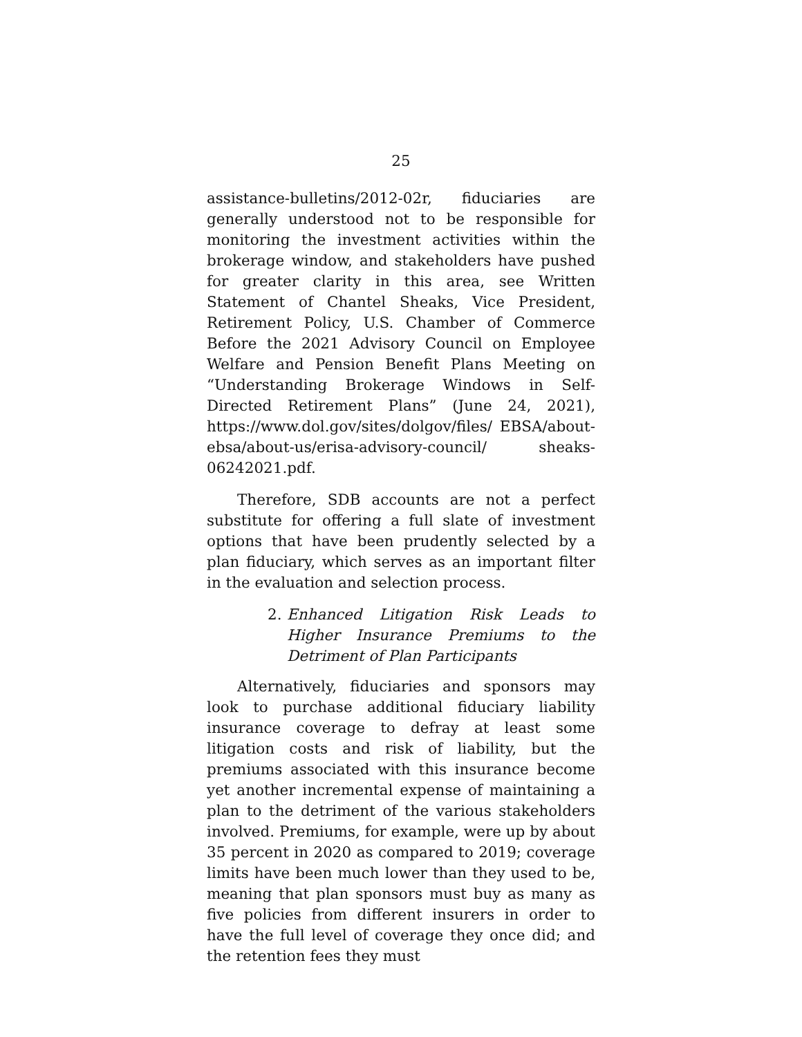25
assistance-bulletins/2012-02r, fiduciaries are generally understood not to be responsible for monitoring the investment activities within the brokerage window, and stakeholders have pushed for greater clarity in this area, see Written Statement of Chantel Sheaks, Vice President, Retirement Policy, U.S. Chamber of Commerce Before the 2021 Advisory Council on Employee Welfare and Pension Benefit Plans Meeting on “Understanding Brokerage Windows in Self-Directed Retirement Plans” (June 24, 2021), https://www.dol.gov/sites/dolgov/files/ EBSA/about-ebsa/about-us/erisa-advisory-council/ sheaks-06242021.pdf.
Therefore, SDB accounts are not a perfect substitute for offering a full slate of investment options that have been prudently selected by a plan fiduciary, which serves as an important filter in the evaluation and selection process.
2. Enhanced Litigation Risk Leads to Higher Insurance Premiums to the Detriment of Plan Participants
Alternatively, fiduciaries and sponsors may look to purchase additional fiduciary liability insurance coverage to defray at least some litigation costs and risk of liability, but the premiums associated with this insurance become yet another incremental expense of maintaining a plan to the detriment of the various stakeholders involved. Premiums, for example, were up by about 35 percent in 2020 as compared to 2019; coverage limits have been much lower than they used to be, meaning that plan sponsors must buy as many as five policies from different insurers in order to have the full level of coverage they once did; and the retention fees they must